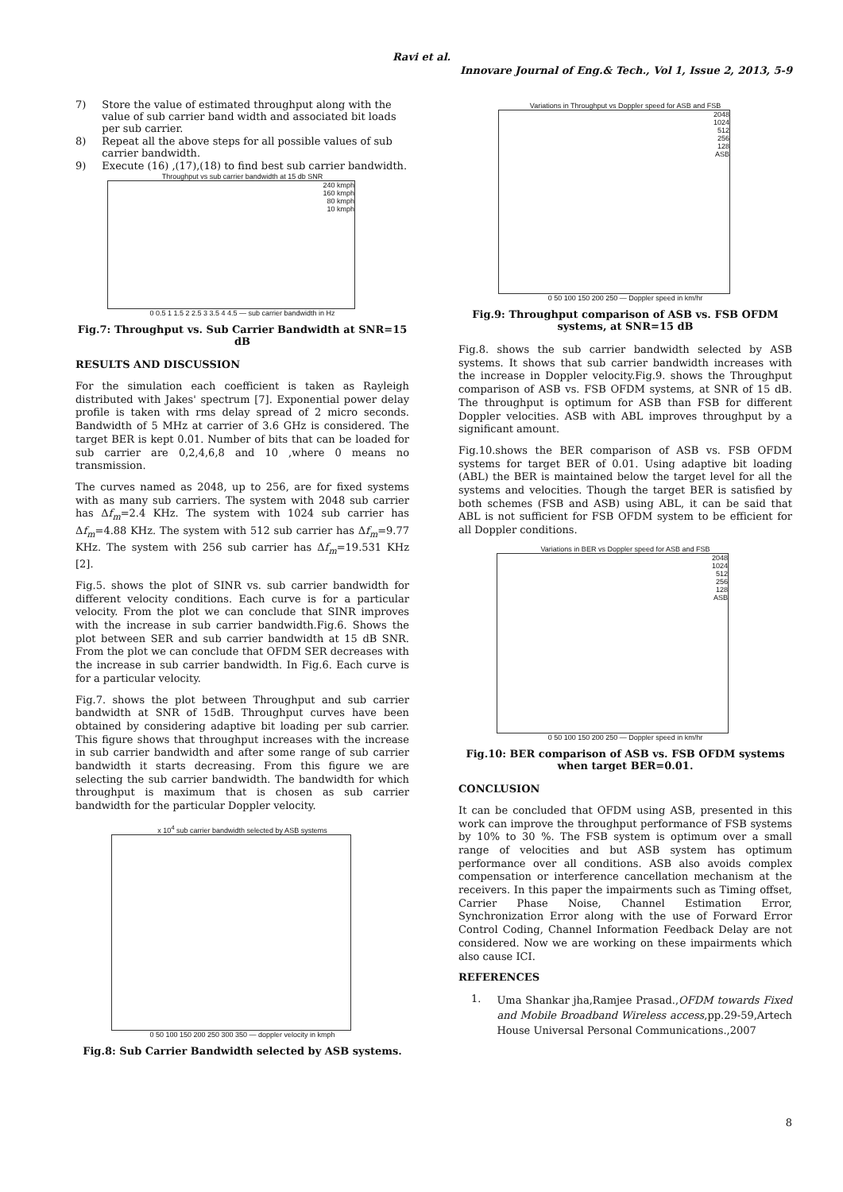Ravi et al.
Innovare Journal of Eng.& Tech., Vol 1, Issue 2, 2013, 5-9
7) Store the value of estimated throughput along with the value of sub carrier band width and associated bit loads per sub carrier.
8) Repeat all the above steps for all possible values of sub carrier bandwidth.
9) Execute (16) ,(17),(18) to find best sub carrier bandwidth.
Throughput vs sub carrier bandwidth at 15 db SNR
240 kmph
160 kmph
80 kmph
10 kmph
0 0.5 1 1.5 2 2.5 3 3.5 4 4.5 — sub carrier bandwidth in Hz
Fig.7: Throughput vs. Sub Carrier Bandwidth at SNR=15 dB
RESULTS AND DISCUSSION
For the simulation each coefficient is taken as Rayleigh distributed with Jakes' spectrum [7]. Exponential power delay profile is taken with rms delay spread of 2 micro seconds. Bandwidth of 5 MHz at carrier of 3.6 GHz is considered. The target BER is kept 0.01. Number of bits that can be loaded for sub carrier are 0,2,4,6,8 and 10 ,where 0 means no transmission.
The curves named as 2048, up to 256, are for fixed systems with as many sub carriers. The system with 2048 sub carrier has Δf<sub>m</sub>=2.4 KHz. The system with 1024 sub carrier has Δf<sub>m</sub>=4.88 KHz. The system with 512 sub carrier has Δf<sub>m</sub>=9.77 KHz. The system with 256 sub carrier has Δf<sub>m</sub>=19.531 KHz [2].
Fig.5. shows the plot of SINR vs. sub carrier bandwidth for different velocity conditions. Each curve is for a particular velocity. From the plot we can conclude that SINR improves with the increase in sub carrier bandwidth.Fig.6. Shows the plot between SER and sub carrier bandwidth at 15 dB SNR. From the plot we can conclude that OFDM SER decreases with the increase in sub carrier bandwidth. In Fig.6. Each curve is for a particular velocity.
Fig.7. shows the plot between Throughput and sub carrier bandwidth at SNR of 15dB. Throughput curves have been obtained by considering adaptive bit loading per sub carrier. This figure shows that throughput increases with the increase in sub carrier bandwidth and after some range of sub carrier bandwidth it starts decreasing. From this figure we are selecting the sub carrier bandwidth. The bandwidth for which throughput is maximum that is chosen as sub carrier bandwidth for the particular Doppler velocity.
x 10<sup>4</sup> sub carrier bandwidth selected by ASB systems
0 50 100 150 200 250 300 350 — doppler velocity in kmph
Fig.8: Sub Carrier Bandwidth selected by ASB systems.
Variations in Throughput vs Doppler speed for ASB and FSB
2048
1024
512
256
128
ASB
0 50 100 150 200 250 — Doppler speed in km/hr
Fig.9: Throughput comparison of ASB vs. FSB OFDM systems, at SNR=15 dB
Fig.8. shows the sub carrier bandwidth selected by ASB systems. It shows that sub carrier bandwidth increases with the increase in Doppler velocity.Fig.9. shows the Throughput comparison of ASB vs. FSB OFDM systems, at SNR of 15 dB. The throughput is optimum for ASB than FSB for different Doppler velocities. ASB with ABL improves throughput by a significant amount.
Fig.10.shows the BER comparison of ASB vs. FSB OFDM systems for target BER of 0.01. Using adaptive bit loading (ABL) the BER is maintained below the target level for all the systems and velocities. Though the target BER is satisfied by both schemes (FSB and ASB) using ABL, it can be said that ABL is not sufficient for FSB OFDM system to be efficient for all Doppler conditions.
Variations in BER vs Doppler speed for ASB and FSB
2048
1024
512
256
128
ASB
0 50 100 150 200 250 — Doppler speed in km/hr
Fig.10: BER comparison of ASB vs. FSB OFDM systems when target BER=0.01.
CONCLUSION
It can be concluded that OFDM using ASB, presented in this work can improve the throughput performance of FSB systems by 10% to 30 %. The FSB system is optimum over a small range of velocities and but ASB system has optimum performance over all conditions. ASB also avoids complex compensation or interference cancellation mechanism at the receivers. In this paper the impairments such as Timing offset, Carrier Phase Noise, Channel Estimation Error, Synchronization Error along with the use of Forward Error Control Coding, Channel Information Feedback Delay are not considered. Now we are working on these impairments which also cause ICI.
REFERENCES
1. Uma Shankar jha,Ramjee Prasad.,OFDM towards Fixed and Mobile Broadband Wireless access,pp.29-59,Artech House Universal Personal Communications.,2007
8